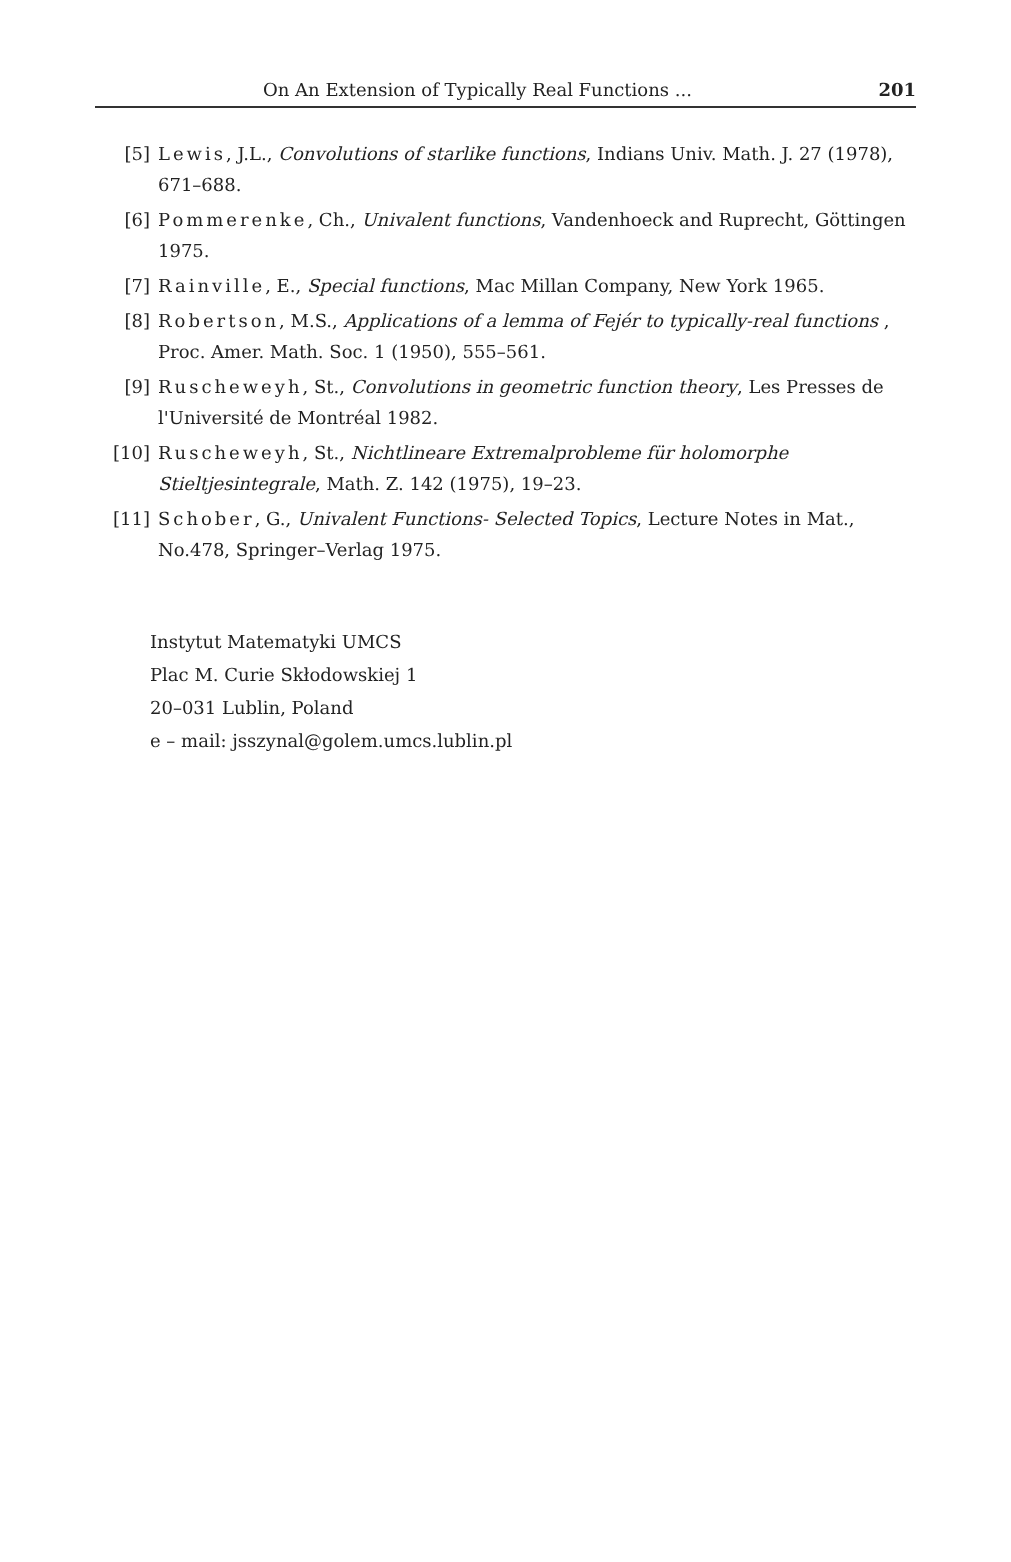On An Extension of Typically Real Functions ... 201
[5] Lewis, J.L., Convolutions of starlike functions, Indians Univ. Math. J. 27 (1978), 671–688.
[6] Pommerenke, Ch., Univalent functions, Vandenhoeck and Ruprecht, Göttingen 1975.
[7] Rainville, E., Special functions, Mac Millan Company, New York 1965.
[8] Robertson, M.S., Applications of a lemma of Fejér to typically-real functions , Proc. Amer. Math. Soc. 1 (1950), 555–561.
[9] Ruscheweyh, St., Convolutions in geometric function theory, Les Presses de l'Université de Montréal 1982.
[10] Ruscheweyh, St., Nichtlineare Extremalprobleme für holomorphe Stieltjesintegrale, Math. Z. 142 (1975), 19–23.
[11] Schober, G., Univalent Functions- Selected Topics, Lecture Notes in Mat., No.478, Springer–Verlag 1975.
Instytut Matematyki UMCS
Plac M. Curie Skłodowskiej 1
20–031 Lublin, Poland
e – mail: jsszynal@golem.umcs.lublin.pl